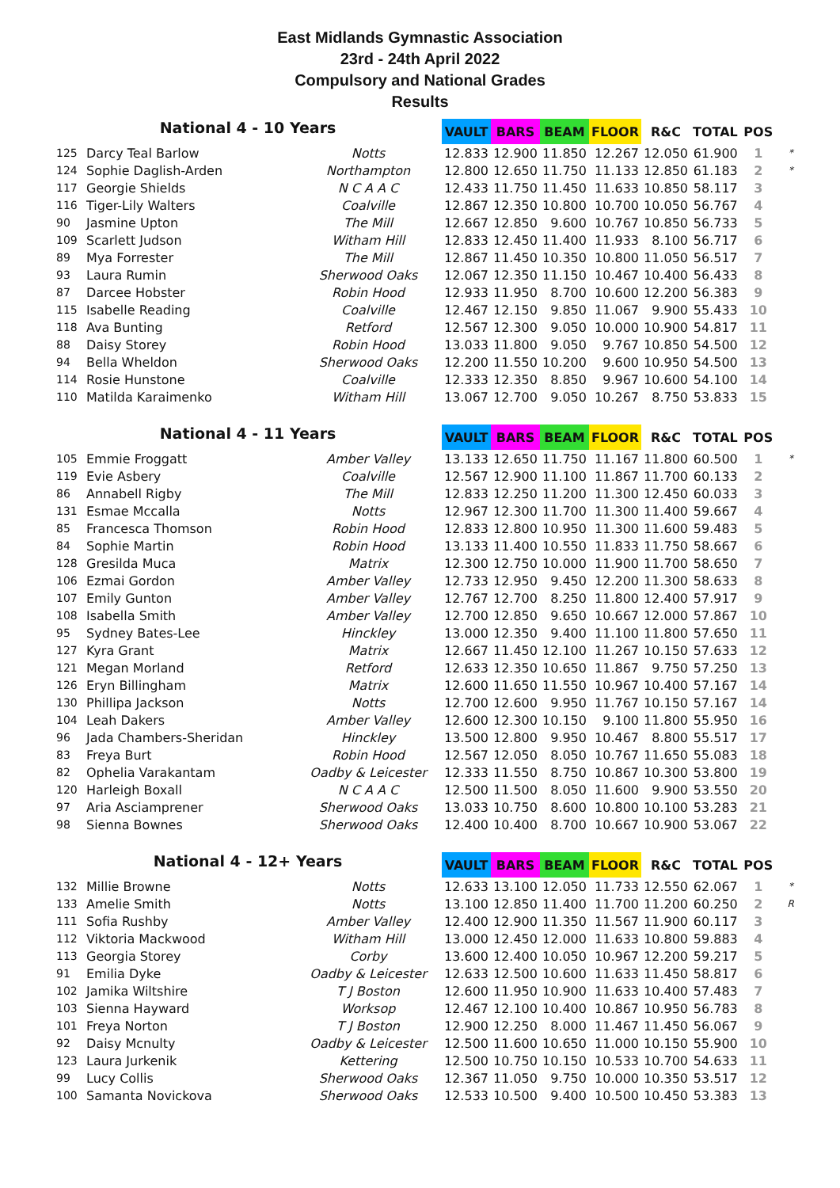East Midlands Gymnastic Association
23rd - 24th April 2022
Compulsory and National Grades
Results
| National 4 - 10 Years | | | VAULT | BARS | BEAM | FLOOR | R&C | TOTAL | POS | |
| --- | --- | --- | --- | --- | --- | --- | --- | --- | --- | --- |
| 125 | Darcy Teal Barlow | Notts | 12.833 | 12.900 | 11.850 | 12.267 | 12.050 | 61.900 | 1 | * |
| 124 | Sophie Daglish-Arden | Northampton | 12.800 | 12.650 | 11.750 | 11.133 | 12.850 | 61.183 | 2 | * |
| 117 | Georgie Shields | N C A A C | 12.433 | 11.750 | 11.450 | 11.633 | 10.850 | 58.117 | 3 | |
| 116 | Tiger-Lily Walters | Coalville | 12.867 | 12.350 | 10.800 | 10.700 | 10.050 | 56.767 | 4 | |
| 90 | Jasmine Upton | The Mill | 12.667 | 12.850 | 9.600 | 10.767 | 10.850 | 56.733 | 5 | |
| 109 | Scarlett Judson | Witham Hill | 12.833 | 12.450 | 11.400 | 11.933 | 8.100 | 56.717 | 6 | |
| 89 | Mya Forrester | The Mill | 12.867 | 11.450 | 10.350 | 10.800 | 11.050 | 56.517 | 7 | |
| 93 | Laura Rumin | Sherwood Oaks | 12.067 | 12.350 | 11.150 | 10.467 | 10.400 | 56.433 | 8 | |
| 87 | Darcee Hobster | Robin Hood | 12.933 | 11.950 | 8.700 | 10.600 | 12.200 | 56.383 | 9 | |
| 115 | Isabelle Reading | Coalville | 12.467 | 12.150 | 9.850 | 11.067 | 9.900 | 55.433 | 10 | |
| 118 | Ava Bunting | Retford | 12.567 | 12.300 | 9.050 | 10.000 | 10.900 | 54.817 | 11 | |
| 88 | Daisy Storey | Robin Hood | 13.033 | 11.800 | 9.050 | 9.767 | 10.850 | 54.500 | 12 | |
| 94 | Bella Wheldon | Sherwood Oaks | 12.200 | 11.550 | 10.200 | 9.600 | 10.950 | 54.500 | 13 | |
| 114 | Rosie Hunstone | Coalville | 12.333 | 12.350 | 8.850 | 9.967 | 10.600 | 54.100 | 14 | |
| 110 | Matilda Karaimenko | Witham Hill | 13.067 | 12.700 | 9.050 | 10.267 | 8.750 | 53.833 | 15 | |
| National 4 - 11 Years | | | VAULT | BARS | BEAM | FLOOR | R&C | TOTAL | POS | |
| 105 | Emmie Froggatt | Amber Valley | 13.133 | 12.650 | 11.750 | 11.167 | 11.800 | 60.500 | 1 | * |
| 119 | Evie Asbery | Coalville | 12.567 | 12.900 | 11.100 | 11.867 | 11.700 | 60.133 | 2 | |
| 86 | Annabell Rigby | The Mill | 12.833 | 12.250 | 11.200 | 11.300 | 12.450 | 60.033 | 3 | |
| 131 | Esmae Mccalla | Notts | 12.967 | 12.300 | 11.700 | 11.300 | 11.400 | 59.667 | 4 | |
| 85 | Francesca Thomson | Robin Hood | 12.833 | 12.800 | 10.950 | 11.300 | 11.600 | 59.483 | 5 | |
| 84 | Sophie Martin | Robin Hood | 13.133 | 11.400 | 10.550 | 11.833 | 11.750 | 58.667 | 6 | |
| 128 | Gresilda Muca | Matrix | 12.300 | 12.750 | 10.000 | 11.900 | 11.700 | 58.650 | 7 | |
| 106 | Ezmai Gordon | Amber Valley | 12.733 | 12.950 | 9.450 | 12.200 | 11.300 | 58.633 | 8 | |
| 107 | Emily Gunton | Amber Valley | 12.767 | 12.700 | 8.250 | 11.800 | 12.400 | 57.917 | 9 | |
| 108 | Isabella Smith | Amber Valley | 12.700 | 12.850 | 9.650 | 10.667 | 12.000 | 57.867 | 10 | |
| 95 | Sydney Bates-Lee | Hinckley | 13.000 | 12.350 | 9.400 | 11.100 | 11.800 | 57.650 | 11 | |
| 127 | Kyra Grant | Matrix | 12.667 | 11.450 | 12.100 | 11.267 | 10.150 | 57.633 | 12 | |
| 121 | Megan Morland | Retford | 12.633 | 12.350 | 10.650 | 11.867 | 9.750 | 57.250 | 13 | |
| 126 | Eryn Billingham | Matrix | 12.600 | 11.650 | 11.550 | 10.967 | 10.400 | 57.167 | 14 | |
| 130 | Phillipa Jackson | Notts | 12.700 | 12.600 | 9.950 | 11.767 | 10.150 | 57.167 | 14 | |
| 104 | Leah Dakers | Amber Valley | 12.600 | 12.300 | 10.150 | 9.100 | 11.800 | 55.950 | 16 | |
| 96 | Jada Chambers-Sheridan | Hinckley | 13.500 | 12.800 | 9.950 | 10.467 | 8.800 | 55.517 | 17 | |
| 83 | Freya Burt | Robin Hood | 12.567 | 12.050 | 8.050 | 10.767 | 11.650 | 55.083 | 18 | |
| 82 | Ophelia Varakantam | Oadby & Leicester | 12.333 | 11.550 | 8.750 | 10.867 | 10.300 | 53.800 | 19 | |
| 120 | Harleigh Boxall | N C A A C | 12.500 | 11.500 | 8.050 | 11.600 | 9.900 | 53.550 | 20 | |
| 97 | Aria Asciamprener | Sherwood Oaks | 13.033 | 10.750 | 8.600 | 10.800 | 10.100 | 53.283 | 21 | |
| 98 | Sienna Bownes | Sherwood Oaks | 12.400 | 10.400 | 8.700 | 10.667 | 10.900 | 53.067 | 22 | |
| National 4 - 12+ Years | | | VAULT | BARS | BEAM | FLOOR | R&C | TOTAL | POS | |
| 132 | Millie Browne | Notts | 12.633 | 13.100 | 12.050 | 11.733 | 12.550 | 62.067 | 1 | * |
| 133 | Amelie Smith | Notts | 13.100 | 12.850 | 11.400 | 11.700 | 11.200 | 60.250 | 2 | R |
| 111 | Sofia Rushby | Amber Valley | 12.400 | 12.900 | 11.350 | 11.567 | 11.900 | 60.117 | 3 | |
| 112 | Viktoria Mackwood | Witham Hill | 13.000 | 12.450 | 12.000 | 11.633 | 10.800 | 59.883 | 4 | |
| 113 | Georgia Storey | Corby | 13.600 | 12.400 | 10.050 | 10.967 | 12.200 | 59.217 | 5 | |
| 91 | Emilia Dyke | Oadby & Leicester | 12.633 | 12.500 | 10.600 | 11.633 | 11.450 | 58.817 | 6 | |
| 102 | Jamika Wiltshire | T J Boston | 12.600 | 11.950 | 10.900 | 11.633 | 10.400 | 57.483 | 7 | |
| 103 | Sienna Hayward | Worksop | 12.467 | 12.100 | 10.400 | 10.867 | 10.950 | 56.783 | 8 | |
| 101 | Freya Norton | T J Boston | 12.900 | 12.250 | 8.000 | 11.467 | 11.450 | 56.067 | 9 | |
| 92 | Daisy Mcnulty | Oadby & Leicester | 12.500 | 11.600 | 10.650 | 11.000 | 10.150 | 55.900 | 10 | |
| 123 | Laura Jurkenik | Kettering | 12.500 | 10.750 | 10.150 | 10.533 | 10.700 | 54.633 | 11 | |
| 99 | Lucy Collis | Sherwood Oaks | 12.367 | 11.050 | 9.750 | 10.000 | 10.350 | 53.517 | 12 | |
| 100 | Samanta Novickova | Sherwood Oaks | 12.533 | 10.500 | 9.400 | 10.500 | 10.450 | 53.383 | 13 | |